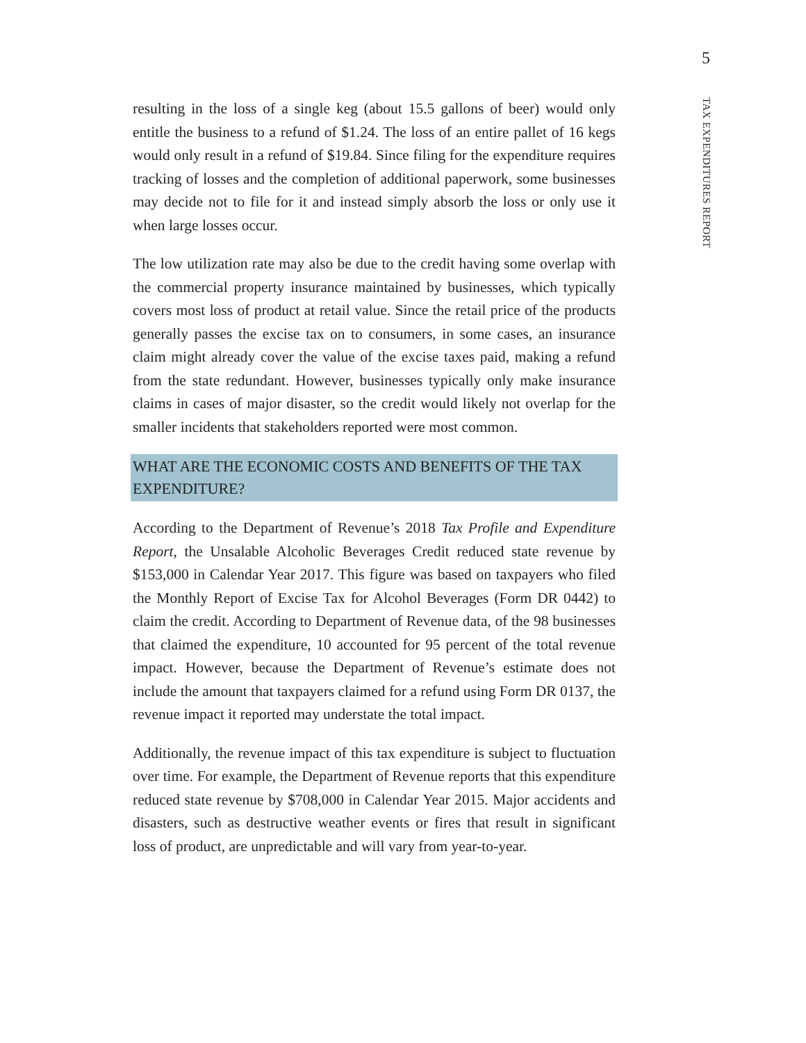5
TAX EXPENDITURES REPORT
resulting in the loss of a single keg (about 15.5 gallons of beer) would only entitle the business to a refund of $1.24. The loss of an entire pallet of 16 kegs would only result in a refund of $19.84. Since filing for the expenditure requires tracking of losses and the completion of additional paperwork, some businesses may decide not to file for it and instead simply absorb the loss or only use it when large losses occur.
The low utilization rate may also be due to the credit having some overlap with the commercial property insurance maintained by businesses, which typically covers most loss of product at retail value. Since the retail price of the products generally passes the excise tax on to consumers, in some cases, an insurance claim might already cover the value of the excise taxes paid, making a refund from the state redundant. However, businesses typically only make insurance claims in cases of major disaster, so the credit would likely not overlap for the smaller incidents that stakeholders reported were most common.
WHAT ARE THE ECONOMIC COSTS AND BENEFITS OF THE TAX EXPENDITURE?
According to the Department of Revenue’s 2018 Tax Profile and Expenditure Report, the Unsalable Alcoholic Beverages Credit reduced state revenue by $153,000 in Calendar Year 2017. This figure was based on taxpayers who filed the Monthly Report of Excise Tax for Alcohol Beverages (Form DR 0442) to claim the credit. According to Department of Revenue data, of the 98 businesses that claimed the expenditure, 10 accounted for 95 percent of the total revenue impact. However, because the Department of Revenue’s estimate does not include the amount that taxpayers claimed for a refund using Form DR 0137, the revenue impact it reported may understate the total impact.
Additionally, the revenue impact of this tax expenditure is subject to fluctuation over time. For example, the Department of Revenue reports that this expenditure reduced state revenue by $708,000 in Calendar Year 2015. Major accidents and disasters, such as destructive weather events or fires that result in significant loss of product, are unpredictable and will vary from year-to-year.